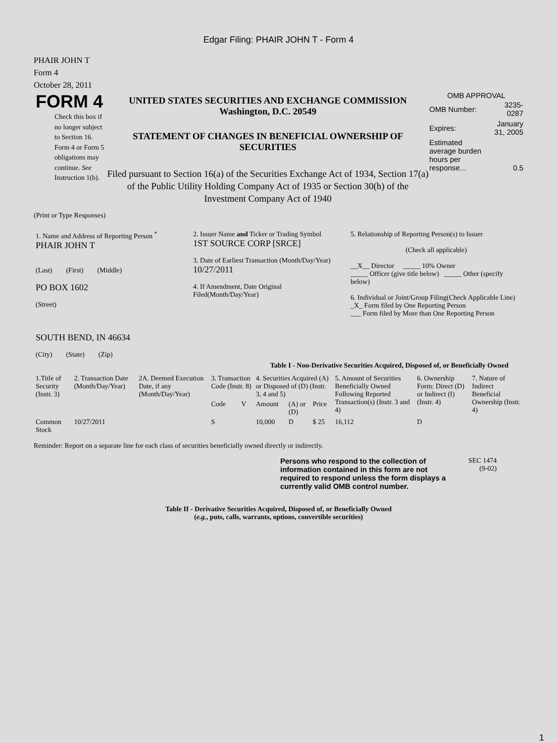Edgar Filing: PHAIR JOHN T - Form 4
PHAIR JOHN T
Form 4
October 28, 2011
FORM 4
Check this box if no longer subject to Section 16. Form 4 or Form 5 obligations may continue. See Instruction 1(b).
UNITED STATES SECURITIES AND EXCHANGE COMMISSION
Washington, D.C. 20549
STATEMENT OF CHANGES IN BENEFICIAL OWNERSHIP OF SECURITIES
Filed pursuant to Section 16(a) of the Securities Exchange Act of 1934, Section 17(a) of the Public Utility Holding Company Act of 1935 or Section 30(h) of the Investment Company Act of 1940
OMB APPROVAL
| OMB Number: | 3235-0287 |
| Expires: | January 31, 2005 |
| Estimated average burden hours per response... | 0.5 |
(Print or Type Responses)
| 1. Name and Address of Reporting Person <sup>*</sup> PHAIR JOHN T (Last) (First) (Middle) PO BOX 1602 (Street) SOUTH BEND, IN 46634 (City) (State) (Zip) | 2. Issuer Name and Ticker or Trading Symbol 1ST SOURCE CORP [SRCE] 3. Date of Earliest Transaction (Month/Day/Year) 10/27/2011 4. If Amendment, Date Original Filed(Month/Day/Year) | 5. Relationship of Reporting Person(s) to Issuer (Check all applicable) __X__ Director _____ 10% Owner _____ Officer (give title below) _____ Other (specify below) 6. Individual or Joint/Group Filing(Check Applicable Line) _X_ Form filed by One Reporting Person ___ Form filed by More than One Reporting Person |
Table I - Non-Derivative Securities Acquired, Disposed of, or Beneficially Owned
| 1.Title of Security (Instr. 3) | 2. Transaction Date (Month/Day/Year) | 2A. Deemed Execution Date, if any (Month/Day/Year) | 3. Transaction Code (Instr. 8) | | 4. Securities Acquired (A) or Disposed of (D) (Instr. 3, 4 and 5) | | | 5. Amount of Securities Beneficially Owned Following Reported Transaction(s) (Instr. 3 and 4) | 6. Ownership Form: Direct (D) or Indirect (I) (Instr. 4) | 7. Nature of Indirect Beneficial Ownership (Instr. 4) |
| --- | --- | --- | --- | --- | --- | --- | --- | --- | --- | --- |
| | | | Code | V | Amount | (A) or (D) | Price | | | |
| Common Stock | 10/27/2011 | | S | | 10,000 | D | $ 25 | 16,112 | D | |
Reminder: Report on a separate line for each class of securities beneficially owned directly or indirectly.
Persons who respond to the collection of information contained in this form are not required to respond unless the form displays a currently valid OMB control number.
SEC 1474
(9-02)
Table II - Derivative Securities Acquired, Disposed of, or Beneficially Owned
(e.g., puts, calls, warrants, options, convertible securities)
1